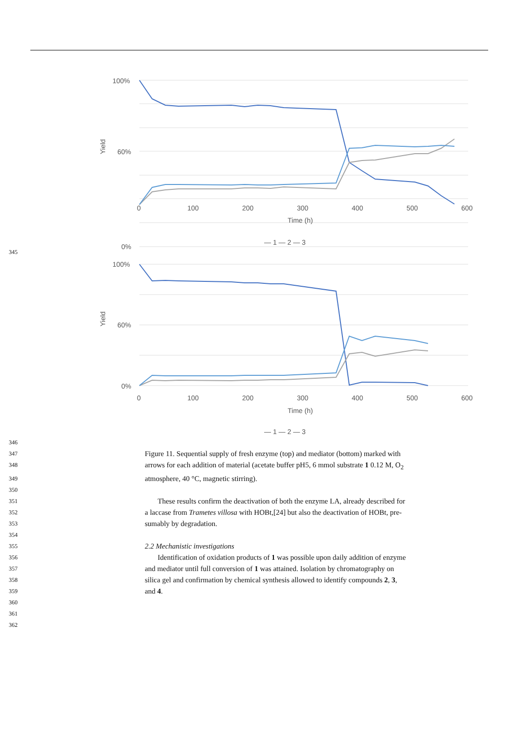100%
60%
0%
Yield
0
100
200
300
400
500
600
Time (h)
— 1 — 2 — 3
100%
60%
0%
Yield
0
100
200
300
400
500
600
Time (h)
— 1 — 2 — 3
345
346
347
Figure 11. Sequential supply of fresh enzyme (top) and mediator (bottom) marked with
348
arrows for each addition of material (acetate buffer pH5, 6 mmol substrate 1 0.12 M, O<sub>2</sub>
349
atmosphere, 40 °C, magnetic stirring).
350
351
These results confirm the deactivation of both the enzyme LA, already described for
352
a laccase from Trametes villosa with HOBt,[24] but also the deactivation of HOBt, pre-
353
sumably by degradation.
354
355
2.2 Mechanistic investigations
356
Identification of oxidation products of 1 was possible upon daily addition of enzyme
357
and mediator until full conversion of 1 was attained. Isolation by chromatography on
358
silica gel and confirmation by chemical synthesis allowed to identify compounds 2, 3,
359
and 4.
360
361
362